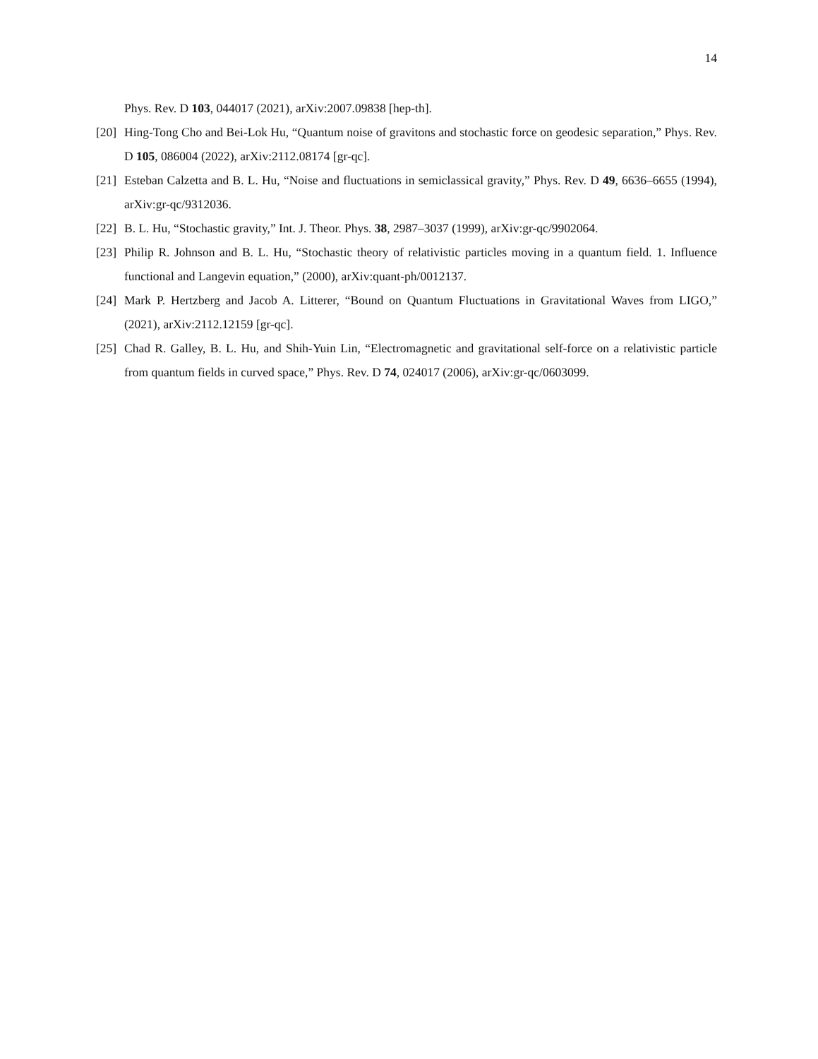14
Phys. Rev. D 103, 044017 (2021), arXiv:2007.09838 [hep-th].
[20] Hing-Tong Cho and Bei-Lok Hu, “Quantum noise of gravitons and stochastic force on geodesic separation,” Phys. Rev. D 105, 086004 (2022), arXiv:2112.08174 [gr-qc].
[21] Esteban Calzetta and B. L. Hu, “Noise and fluctuations in semiclassical gravity,” Phys. Rev. D 49, 6636–6655 (1994), arXiv:gr-qc/9312036.
[22] B. L. Hu, “Stochastic gravity,” Int. J. Theor. Phys. 38, 2987–3037 (1999), arXiv:gr-qc/9902064.
[23] Philip R. Johnson and B. L. Hu, “Stochastic theory of relativistic particles moving in a quantum field. 1. Influence functional and Langevin equation,” (2000), arXiv:quant-ph/0012137.
[24] Mark P. Hertzberg and Jacob A. Litterer, “Bound on Quantum Fluctuations in Gravitational Waves from LIGO,” (2021), arXiv:2112.12159 [gr-qc].
[25] Chad R. Galley, B. L. Hu, and Shih-Yuin Lin, “Electromagnetic and gravitational self-force on a relativistic particle from quantum fields in curved space,” Phys. Rev. D 74, 024017 (2006), arXiv:gr-qc/0603099.